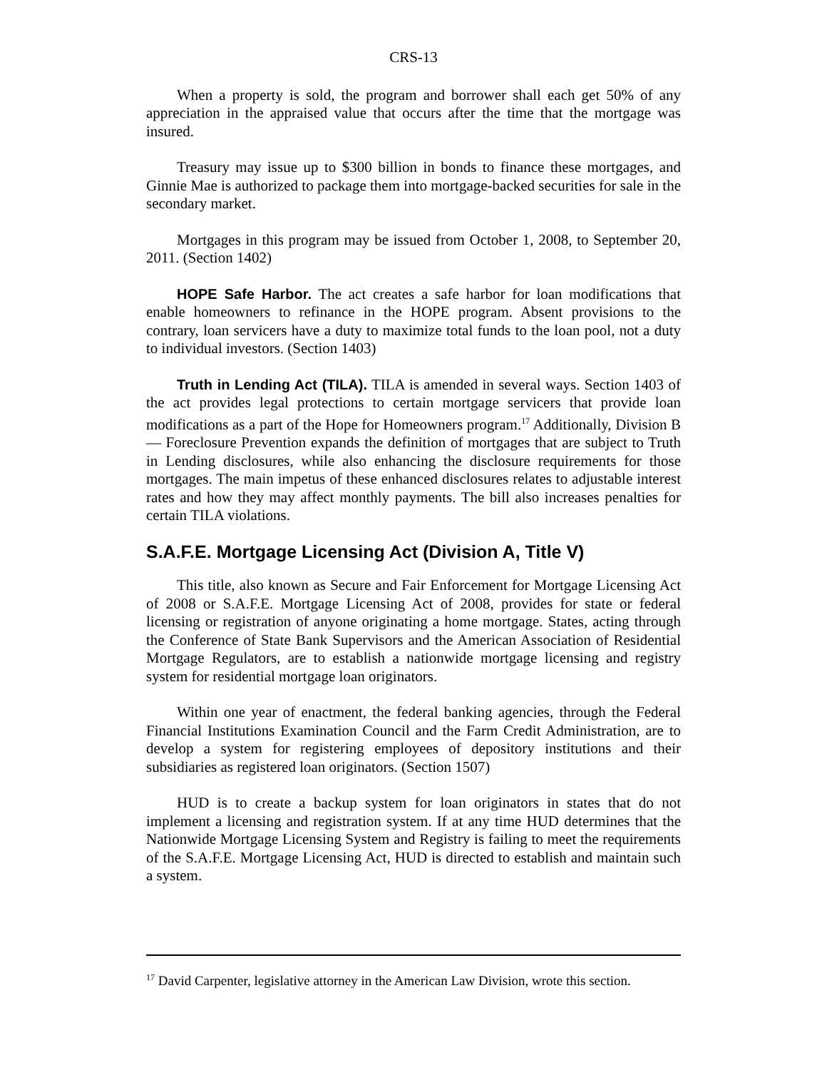CRS-13
When a property is sold, the program and borrower shall each get 50% of any appreciation in the appraised value that occurs after the time that the mortgage was insured.
Treasury may issue up to $300 billion in bonds to finance these mortgages, and Ginnie Mae is authorized to package them into mortgage-backed securities for sale in the secondary market.
Mortgages in this program may be issued from October 1, 2008, to September 20, 2011. (Section 1402)
HOPE Safe Harbor. The act creates a safe harbor for loan modifications that enable homeowners to refinance in the HOPE program. Absent provisions to the contrary, loan servicers have a duty to maximize total funds to the loan pool, not a duty to individual investors. (Section 1403)
Truth in Lending Act (TILA). TILA is amended in several ways. Section 1403 of the act provides legal protections to certain mortgage servicers that provide loan modifications as a part of the Hope for Homeowners program.<sup>17</sup> Additionally, Division B — Foreclosure Prevention expands the definition of mortgages that are subject to Truth in Lending disclosures, while also enhancing the disclosure requirements for those mortgages. The main impetus of these enhanced disclosures relates to adjustable interest rates and how they may affect monthly payments. The bill also increases penalties for certain TILA violations.
S.A.F.E. Mortgage Licensing Act (Division A, Title V)
This title, also known as Secure and Fair Enforcement for Mortgage Licensing Act of 2008 or S.A.F.E. Mortgage Licensing Act of 2008, provides for state or federal licensing or registration of anyone originating a home mortgage. States, acting through the Conference of State Bank Supervisors and the American Association of Residential Mortgage Regulators, are to establish a nationwide mortgage licensing and registry system for residential mortgage loan originators.
Within one year of enactment, the federal banking agencies, through the Federal Financial Institutions Examination Council and the Farm Credit Administration, are to develop a system for registering employees of depository institutions and their subsidiaries as registered loan originators. (Section 1507)
HUD is to create a backup system for loan originators in states that do not implement a licensing and registration system. If at any time HUD determines that the Nationwide Mortgage Licensing System and Registry is failing to meet the requirements of the S.A.F.E. Mortgage Licensing Act, HUD is directed to establish and maintain such a system.
<sup>17</sup> David Carpenter, legislative attorney in the American Law Division, wrote this section.